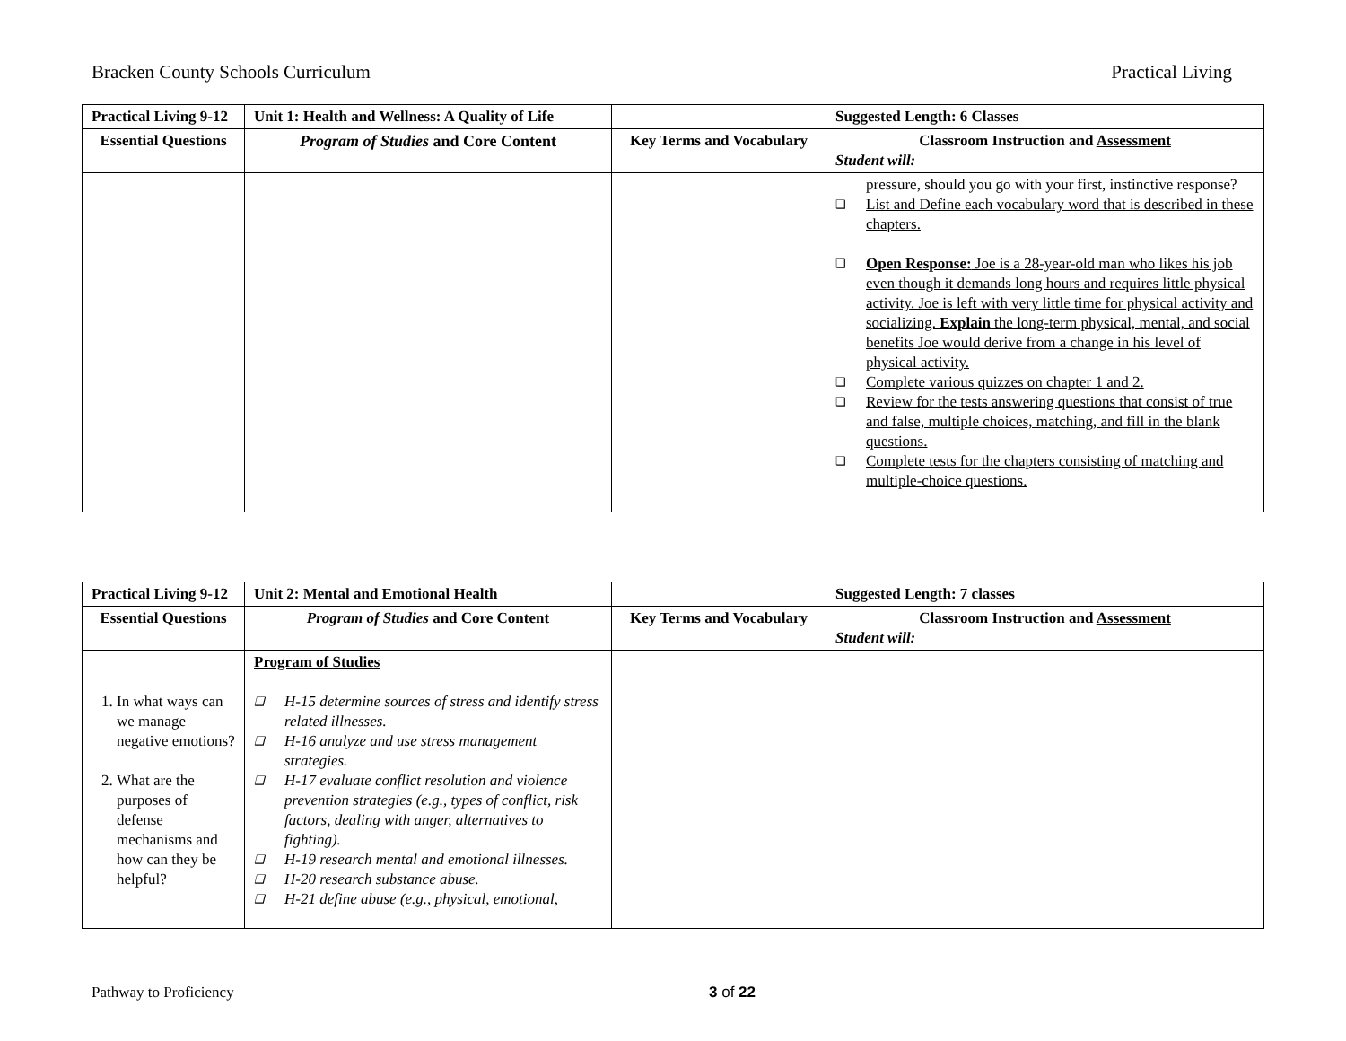Bracken County Schools Curriculum Practical Living
| Practical Living 9-12 | Unit 1: Health and Wellness: A Quality of Life | | Suggested Length: 6 Classes |
| Essential Questions | Program of Studies and Core Content | Key Terms and Vocabulary | Classroom Instruction and Assessment Student will: |
| | | | pressure, should you go with your first, instinctive response? ❑ List and Define each vocabulary word that is described in these chapters. ❑ Open Response: Joe is a 28-year-old man who likes his job even though it demands long hours and requires little physical activity. Joe is left with very little time for physical activity and socializing. Explain the long-term physical, mental, and social benefits Joe would derive from a change in his level of physical activity. ❑ Complete various quizzes on chapter 1 and 2. ❑ Review for the tests answering questions that consist of true and false, multiple choices, matching, and fill in the blank questions. ❑ Complete tests for the chapters consisting of matching and multiple-choice questions. |
| Practical Living 9-12 | Unit 2: Mental and Emotional Health | | Suggested Length: 7 classes |
| Essential Questions | Program of Studies and Core Content | Key Terms and Vocabulary | Classroom Instruction and Assessment Student will: |
| 1. In what ways can we manage negative emotions? 2. What are the purposes of defense mechanisms and how can they be helpful? | Program of Studies ❑ H-15 determine sources of stress and identify stress related illnesses. ❑ H-16 analyze and use stress management strategies. ❑ H-17 evaluate conflict resolution and violence prevention strategies (e.g., types of conflict, risk factors, dealing with anger, alternatives to fighting). ❑ H-19 research mental and emotional illnesses. ❑ H-20 research substance abuse. ❑ H-21 define abuse (e.g., physical, emotional, | | |
Pathway to Proficiency 3 of 22